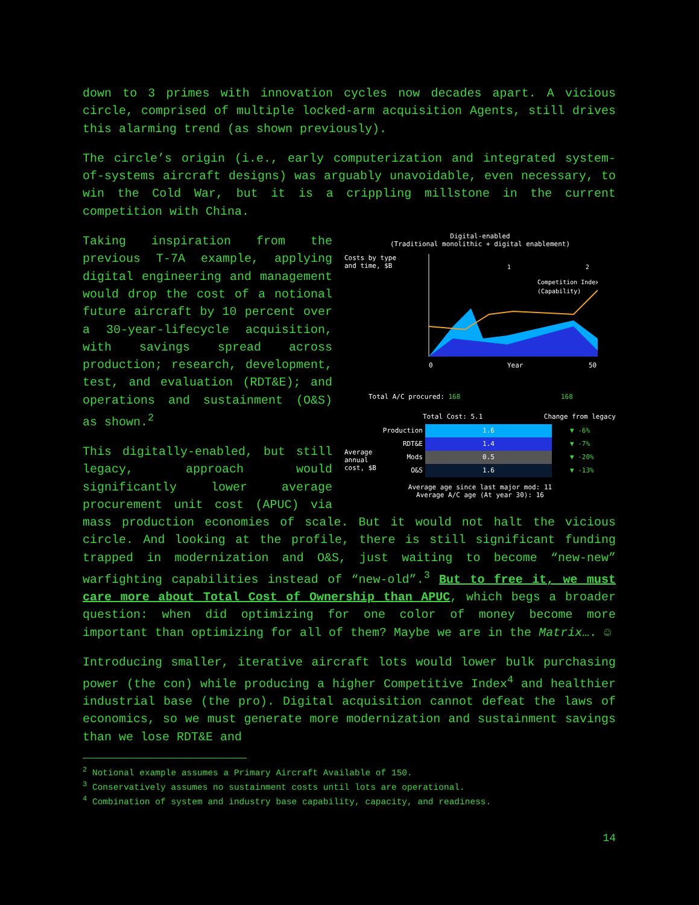down to 3 primes with innovation cycles now decades apart. A vicious circle, comprised of multiple locked-arm acquisition Agents, still drives this alarming trend (as shown previously).
The circle’s origin (i.e., early computerization and integrated system-of-systems aircraft designs) was arguably unavoidable, even necessary, to win the Cold War, but it is a crippling millstone in the current competition with China.
Digital-enabled
(Traditional monolithic + digital enablement)
Costs by type
and time, $B
0
Year
50
1
2
Competition Index
(Capability)
Total A/C procured: 168 168
Total Cost: 5.1 Change from legacy
Average annual cost, $B
Production
RDT&E
Mods
O&S
1.6
1.4
0.5
1.6
▼ -6%
▼ -7%
▼ -20%
▼ -13%
Average age since last major mod: 11
Average A/C age (At year 30): 16
Taking inspiration from the previous T-7A example, applying digital engineering and management would drop the cost of a notional future aircraft by 10 percent over a 30-year-lifecycle acquisition, with savings spread across production; research, development, test, and evaluation (RDT&E); and operations and sustainment (O&S) as shown.<sup>2</sup>
This digitally-enabled, but still legacy, approach would significantly lower average procurement unit cost (APUC) via mass production economies of scale. But it would not halt the vicious circle. And looking at the profile, there is still significant funding trapped in modernization and O&S, just waiting to become “new-new” warfighting capabilities instead of “new-old”.<sup>3</sup> But to free it, we must care more about Total Cost of Ownership than APUC, which begs a broader question: when did optimizing for one color of money become more important than optimizing for all of them? Maybe we are in the Matrix…. ☺
Introducing smaller, iterative aircraft lots would lower bulk purchasing power (the con) while producing a higher Competitive Index<sup>4</sup> and healthier industrial base (the pro). Digital acquisition cannot defeat the laws of economics, so we must generate more modernization and sustainment savings than we lose RDT&E and
<sup>2</sup> Notional example assumes a Primary Aircraft Available of 150.
<sup>3</sup> Conservatively assumes no sustainment costs until lots are operational.
<sup>4</sup> Combination of system and industry base capability, capacity, and readiness.
14